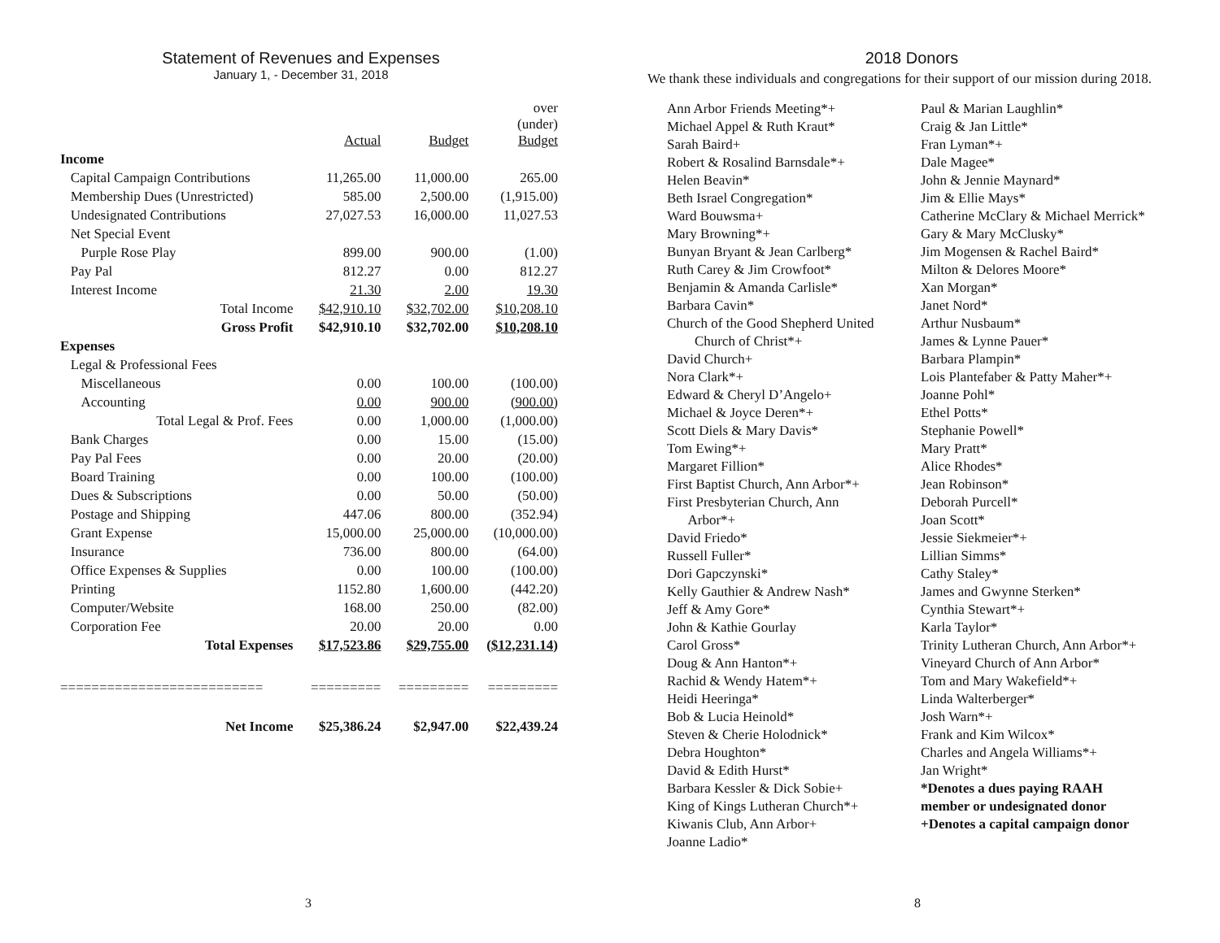Statement of Revenues and Expenses
January 1, - December 31, 2018
| | Actual | Budget | over (under) Budget |
| Income | | | |
| Capital Campaign Contributions | 11,265.00 | 11,000.00 | 265.00 |
| Membership Dues (Unrestricted) | 585.00 | 2,500.00 | (1,915.00) |
| Undesignated Contributions | 27,027.53 | 16,000.00 | 11,027.53 |
| Net Special Event | | | |
| Purple Rose Play | 899.00 | 900.00 | (1.00) |
| Pay Pal | 812.27 | 0.00 | 812.27 |
| Interest Income | 21.30 | 2.00 | 19.30 |
| Total Income | $42,910.10 | $32,702.00 | $10,208.10 |
| Gross Profit | $42,910.10 | $32,702.00 | $10,208.10 |
| Expenses | | | |
| Legal & Professional Fees | | | |
| Miscellaneous | 0.00 | 100.00 | (100.00) |
| Accounting | 0.00 | 900.00 | (900.00) |
| Total Legal & Prof. Fees | 0.00 | 1,000.00 | (1,000.00) |
| Bank Charges | 0.00 | 15.00 | (15.00) |
| Pay Pal Fees | 0.00 | 20.00 | (20.00) |
| Board Training | 0.00 | 100.00 | (100.00) |
| Dues & Subscriptions | 0.00 | 50.00 | (50.00) |
| Postage and Shipping | 447.06 | 800.00 | (352.94) |
| Grant Expense | 15,000.00 | 25,000.00 | (10,000.00) |
| Insurance | 736.00 | 800.00 | (64.00) |
| Office Expenses & Supplies | 0.00 | 100.00 | (100.00) |
| Printing | 1152.80 | 1,600.00 | (442.20) |
| Computer/Website | 168.00 | 250.00 | (82.00) |
| Corporation Fee | 20.00 | 20.00 | 0.00 |
| Total Expenses | $17,523.86 | $29,755.00 | ($12,231.14) |
| ========================== | ========= | ========= | ========= |
| Net Income | $25,386.24 | $2,947.00 | $22,439.24 |
3
2018 Donors
We thank these individuals and congregations for their support of our mission during 2018.
Ann Arbor Friends Meeting*+
Michael Appel & Ruth Kraut*
Sarah Baird+
Robert & Rosalind Barnsdale*+
Helen Beavin*
Beth Israel Congregation*
Ward Bouwsma+
Mary Browning*+
Bunyan Bryant & Jean Carlberg*
Ruth Carey & Jim Crowfoot*
Benjamin & Amanda Carlisle*
Barbara Cavin*
Church of the Good Shepherd United
Church of Christ*+
David Church+
Nora Clark*+
Edward & Cheryl D’Angelo+
Michael & Joyce Deren*+
Scott Diels & Mary Davis*
Tom Ewing*+
Margaret Fillion*
First Baptist Church, Ann Arbor*+
First Presbyterian Church, Ann
Arbor*+
David Friedo*
Russell Fuller*
Dori Gapczynski*
Kelly Gauthier & Andrew Nash*
Jeff & Amy Gore*
John & Kathie Gourlay
Carol Gross*
Doug & Ann Hanton*+
Rachid & Wendy Hatem*+
Heidi Heeringa*
Bob & Lucia Heinold*
Steven & Cherie Holodnick*
Debra Houghton*
David & Edith Hurst*
Barbara Kessler & Dick Sobie+
King of Kings Lutheran Church*+
Kiwanis Club, Ann Arbor+
Joanne Ladio*
Paul & Marian Laughlin*
Craig & Jan Little*
Fran Lyman*+
Dale Magee*
John & Jennie Maynard*
Jim & Ellie Mays*
Catherine McClary & Michael Merrick*
Gary & Mary McClusky*
Jim Mogensen & Rachel Baird*
Milton & Delores Moore*
Xan Morgan*
Janet Nord*
Arthur Nusbaum*
James & Lynne Pauer*
Barbara Plampin*
Lois Plantefaber & Patty Maher*+
Joanne Pohl*
Ethel Potts*
Stephanie Powell*
Mary Pratt*
Alice Rhodes*
Jean Robinson*
Deborah Purcell*
Joan Scott*
Jessie Siekmeier*+
Lillian Simms*
Cathy Staley*
James and Gwynne Sterken*
Cynthia Stewart*+
Karla Taylor*
Trinity Lutheran Church, Ann Arbor*+
Vineyard Church of Ann Arbor*
Tom and Mary Wakefield*+
Linda Walterberger*
Josh Warn*+
Frank and Kim Wilcox*
Charles and Angela Williams*+
Jan Wright*
*Denotes a dues paying RAAH
member or undesignated donor
+Denotes a capital campaign donor
8